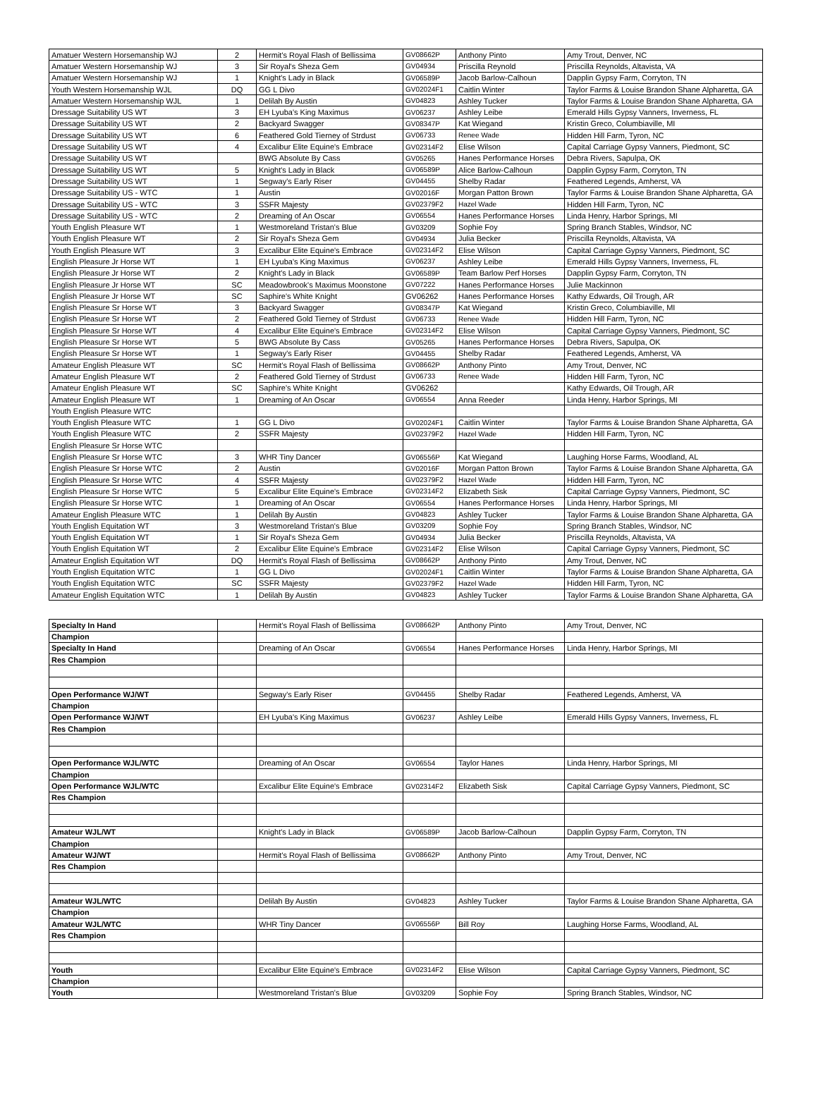| Amatuer Western Horsemanship WJ | 2 | Hermit's Royal Flash of Bellissima | GV08662P | Anthony Pinto | Amy Trout, Denver, NC |
| Amatuer Western Horsemanship WJ | 3 | Sir Royal's Sheza Gem | GV04934 | Priscilla Reynold | Priscilla Reynolds, Altavista, VA |
| Amatuer Western Horsemanship WJ | 1 | Knight's Lady in Black | GV06589P | Jacob Barlow-Calhoun | Dapplin Gypsy Farm, Corryton, TN |
| Youth Western Horsemanship WJL | DQ | GG L Divo | GV02024F1 | Caitlin Winter | Taylor Farms & Louise Brandon Shane Alpharetta, GA |
| Amatuer Western Horsemanship WJL | 1 | Delilah By Austin | GV04823 | Ashley Tucker | Taylor Farms & Louise Brandon Shane Alpharetta, GA |
| Dressage Suitability US WT | 3 | EH Lyuba's King Maximus | GV06237 | Ashley Leibe | Emerald Hills Gypsy Vanners, Inverness, FL |
| Dressage Suitability US WT | 2 | Backyard Swagger | GV08347P | Kat Wiegand | Kristin Greco, Columbiaville, MI |
| Dressage Suitability US WT | 6 | Feathered Gold Tierney of Strdust | GV06733 | Renee Wade | Hidden Hill Farm, Tyron, NC |
| Dressage Suitability US WT | 4 | Excalibur Elite Equine's Embrace | GV02314F2 | Elise Wilson | Capital Carriage Gypsy Vanners, Piedmont, SC |
| Dressage Suitability US WT | | BWG Absolute By Cass | GV05265 | Hanes Performance Horses | Debra Rivers, Sapulpa, OK |
| Dressage Suitability US WT | 5 | Knight's Lady in Black | GV06589P | Alice Barlow-Calhoun | Dapplin Gypsy Farm, Corryton, TN |
| Dressage Suitability US WT | 1 | Segway's Early Riser | GV04455 | Shelby Radar | Feathered Legends, Amherst, VA |
| Dressage Suitability US - WTC | 1 | Austin | GV02016F | Morgan Patton Brown | Taylor Farms & Louise Brandon Shane Alpharetta, GA |
| Dressage Suitability US - WTC | 3 | SSFR Majesty | GV02379F2 | Hazel Wade | Hidden Hill Farm, Tyron, NC |
| Dressage Suitability US - WTC | 2 | Dreaming of An Oscar | GV06554 | Hanes Performance Horses | Linda Henry, Harbor Springs, MI |
| Youth English Pleasure WT | 1 | Westmoreland Tristan's Blue | GV03209 | Sophie Foy | Spring Branch Stables, Windsor, NC |
| Youth English Pleasure WT | 2 | Sir Royal's Sheza Gem | GV04934 | Julia Becker | Priscilla Reynolds, Altavista, VA |
| Youth English Pleasure WT | 3 | Excalibur Elite Equine's Embrace | GV02314F2 | Elise Wilson | Capital Carriage Gypsy Vanners, Piedmont, SC |
| English Pleasure Jr Horse WT | 1 | EH Lyuba's King Maximus | GV06237 | Ashley Leibe | Emerald Hills Gypsy Vanners, Inverness, FL |
| English Pleasure Jr Horse WT | 2 | Knight's Lady in Black | GV06589P | Team Barlow Perf Horses | Dapplin Gypsy Farm, Corryton, TN |
| English Pleasure Jr Horse WT | SC | Meadowbrook's Maximus Moonstone | GV07222 | Hanes Performance Horses | Julie Mackinnon |
| English Pleasure Jr Horse WT | SC | Saphire's White Knight | GV06262 | Hanes Performance Horses | Kathy Edwards, Oil Trough, AR |
| English Pleasure Sr Horse WT | 3 | Backyard Swagger | GV08347P | Kat Wiegand | Kristin Greco, Columbiaville, MI |
| English Pleasure Sr Horse WT | 2 | Feathered Gold Tierney of Strdust | GV06733 | Renee Wade | Hidden Hill Farm, Tyron, NC |
| English Pleasure Sr Horse WT | 4 | Excalibur Elite Equine's Embrace | GV02314F2 | Elise Wilson | Capital Carriage Gypsy Vanners, Piedmont, SC |
| English Pleasure Sr Horse WT | 5 | BWG Absolute By Cass | GV05265 | Hanes Performance Horses | Debra Rivers, Sapulpa, OK |
| English Pleasure Sr Horse WT | 1 | Segway's Early Riser | GV04455 | Shelby Radar | Feathered Legends, Amherst, VA |
| Amateur English Pleasure WT | SC | Hermit's Royal Flash of Bellissima | GV08662P | Anthony Pinto | Amy Trout, Denver, NC |
| Amateur English Pleasure WT | 2 | Feathered Gold Tierney of Strdust | GV06733 | Renee Wade | Hidden Hill Farm, Tyron, NC |
| Amateur English Pleasure WT | SC | Saphire's White Knight | GV06262 | | Kathy Edwards, Oil Trough, AR |
| Amateur English Pleasure WT | 1 | Dreaming of An Oscar | GV06554 | Anna Reeder | Linda Henry, Harbor Springs, MI |
| Youth English Pleasure WTC | | | | | |
| Youth English Pleasure WTC | 1 | GG L Divo | GV02024F1 | Caitlin Winter | Taylor Farms & Louise Brandon Shane Alpharetta, GA |
| Youth English Pleasure WTC | 2 | SSFR Majesty | GV02379F2 | Hazel Wade | Hidden Hill Farm, Tyron, NC |
| English Pleasure Sr Horse WTC | | | | | |
| English Pleasure Sr Horse WTC | 3 | WHR Tiny Dancer | GV06556P | Kat Wiegand | Laughing Horse Farms, Woodland, AL |
| English Pleasure Sr Horse WTC | 2 | Austin | GV02016F | Morgan Patton Brown | Taylor Farms & Louise Brandon Shane Alpharetta, GA |
| English Pleasure Sr Horse WTC | 4 | SSFR Majesty | GV02379F2 | Hazel Wade | Hidden Hill Farm, Tyron, NC |
| English Pleasure Sr Horse WTC | 5 | Excalibur Elite Equine's Embrace | GV02314F2 | Elizabeth Sisk | Capital Carriage Gypsy Vanners, Piedmont, SC |
| English Pleasure Sr Horse WTC | 1 | Dreaming of An Oscar | GV06554 | Hanes Performance Horses | Linda Henry, Harbor Springs, MI |
| Amateur English Pleasure WTC | 1 | Delilah By Austin | GV04823 | Ashley Tucker | Taylor Farms & Louise Brandon Shane Alpharetta, GA |
| Youth English Equitation WT | 3 | Westmoreland Tristan's Blue | GV03209 | Sophie Foy | Spring Branch Stables, Windsor, NC |
| Youth English Equitation WT | 1 | Sir Royal's Sheza Gem | GV04934 | Julia Becker | Priscilla Reynolds, Altavista, VA |
| Youth English Equitation WT | 2 | Excalibur Elite Equine's Embrace | GV02314F2 | Elise Wilson | Capital Carriage Gypsy Vanners, Piedmont, SC |
| Amateur English Equitation WT | DQ | Hermit's Royal Flash of Bellissima | GV08662P | Anthony Pinto | Amy Trout, Denver, NC |
| Youth English Equitation WTC | 1 | GG L Divo | GV02024F1 | Caitlin Winter | Taylor Farms & Louise Brandon Shane Alpharetta, GA |
| Youth English Equitation WTC | SC | SSFR Majesty | GV02379F2 | Hazel Wade | Hidden Hill Farm, Tyron, NC |
| Amateur English Equitation WTC | 1 | Delilah By Austin | GV04823 | Ashley Tucker | Taylor Farms & Louise Brandon Shane Alpharetta, GA |
| Specialty In Hand | | Hermit's Royal Flash of Bellissima | GV08662P | Anthony Pinto | Amy Trout, Denver, NC |
| Champion | | | | | |
| Specialty In Hand | | Dreaming of An Oscar | GV06554 | Hanes Performance Horses | Linda Henry, Harbor Springs, MI |
| Res Champion | | | | | |
| Open Performance WJ/WT | | Segway's Early Riser | GV04455 | Shelby Radar | Feathered Legends, Amherst, VA |
| Champion | | | | | |
| Open Performance WJ/WT | | EH Lyuba's King Maximus | GV06237 | Ashley Leibe | Emerald Hills Gypsy Vanners, Inverness, FL |
| Res Champion | | | | | |
| Open Performance WJL/WTC | | Dreaming of An Oscar | GV06554 | Taylor Hanes | Linda Henry, Harbor Springs, MI |
| Champion | | | | | |
| Open Performance WJL/WTC | | Excalibur Elite Equine's Embrace | GV02314F2 | Elizabeth Sisk | Capital Carriage Gypsy Vanners, Piedmont, SC |
| Res Champion | | | | | |
| Amateur WJL/WT | | Knight's Lady in Black | GV06589P | Jacob Barlow-Calhoun | Dapplin Gypsy Farm, Corryton, TN |
| Champion | | | | | |
| Amateur WJ/WT | | Hermit's Royal Flash of Bellissima | GV08662P | Anthony Pinto | Amy Trout, Denver, NC |
| Res Champion | | | | | |
| Amateur WJL/WTC | | Delilah By Austin | GV04823 | Ashley Tucker | Taylor Farms & Louise Brandon Shane Alpharetta, GA |
| Champion | | | | | |
| Amateur WJL/WTC | | WHR Tiny Dancer | GV06556P | Bill Roy | Laughing Horse Farms, Woodland, AL |
| Res Champion | | | | | |
| Youth | | Excalibur Elite Equine's Embrace | GV02314F2 | Elise Wilson | Capital Carriage Gypsy Vanners, Piedmont, SC |
| Champion | | | | | |
| Youth | | Westmoreland Tristan's Blue | GV03209 | Sophie Foy | Spring Branch Stables, Windsor, NC |